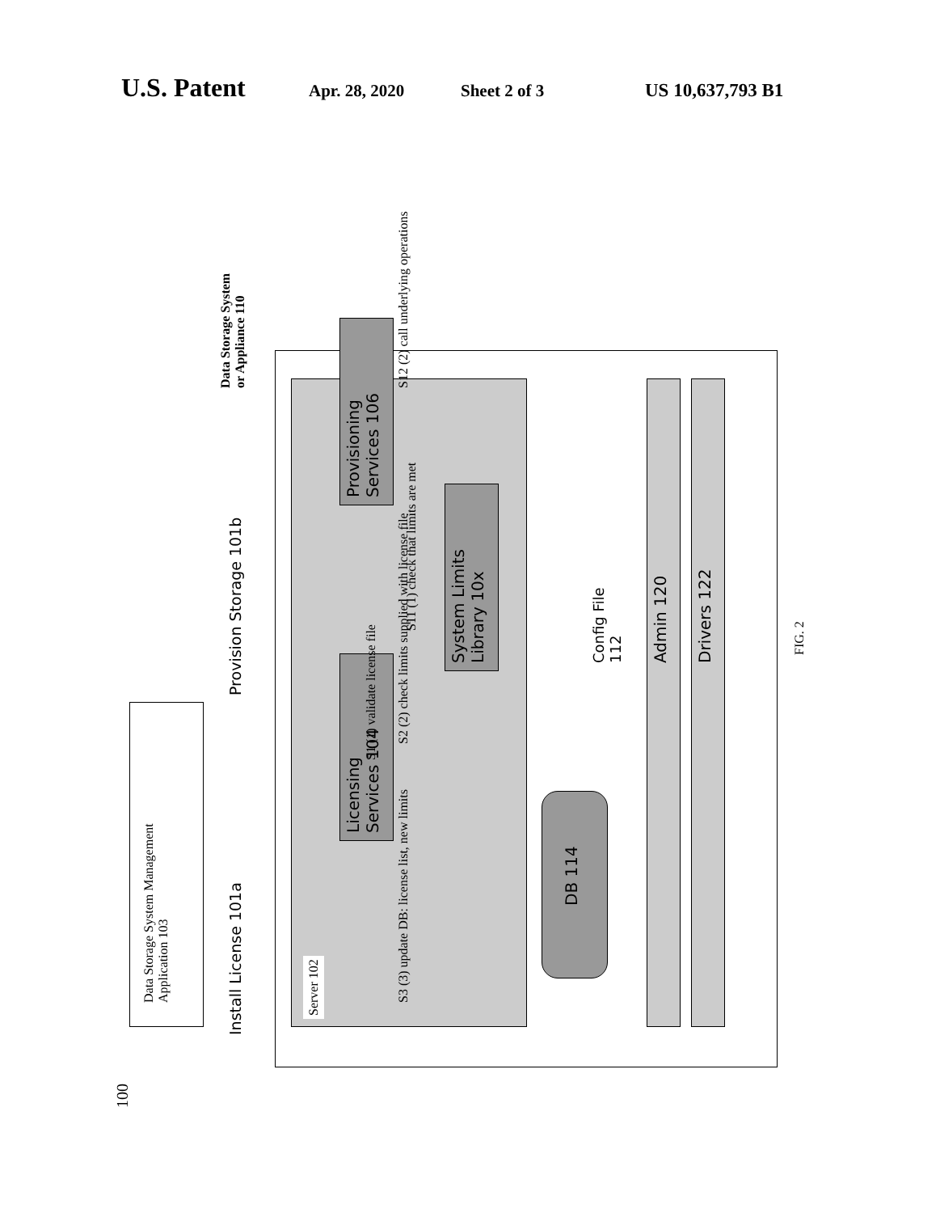U.S. Patent Apr. 28, 2020 Sheet 2 of 3 US 10,637,793 B1
Data Storage System Management
Application 103
Install License 101a Provision Storage 101b
Data Storage System
or Appliance 110
Server 102
Licensing
Services 104
Provisioning
Services 106
System Limits
Library 10x
S3 (3) update DB: license list, new limits
S1 (1) validate license file
S2 (2) check limits supplied with license file
S11 (1) check that limits are met
S12 (2) call underlying operations
DB 114
Config File
112
Admin 120
Drivers 122
FIG. 2
100